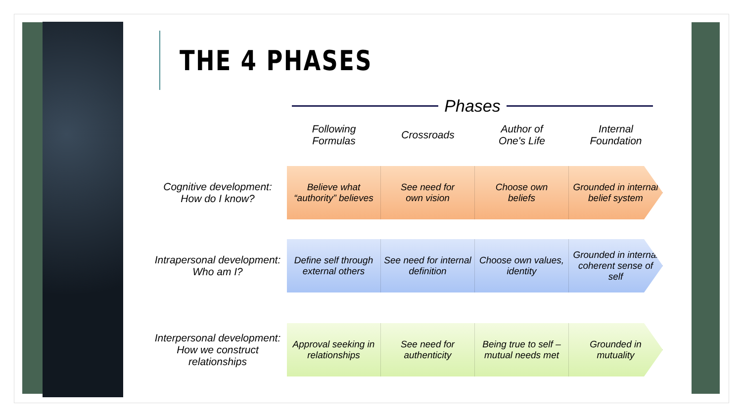THE 4 PHASES
Phases
Following
Formulas
Crossroads Author of
One's Life
Internal
Foundation
Cognitive development:
How do I know?
Believe what
“authority” believes
See need for
own vision
Choose own
beliefs
Grounded in internal
belief system
Intrapersonal development:
Who am I?
Define self through
external others
See need for internal
definition
Choose own values,
identity
Grounded in internal
coherent sense of self
Interpersonal development:
How we construct relationships
Approval seeking in
relationships
See need for
authenticity
Being true to self –
mutual needs met
Grounded in
mutuality